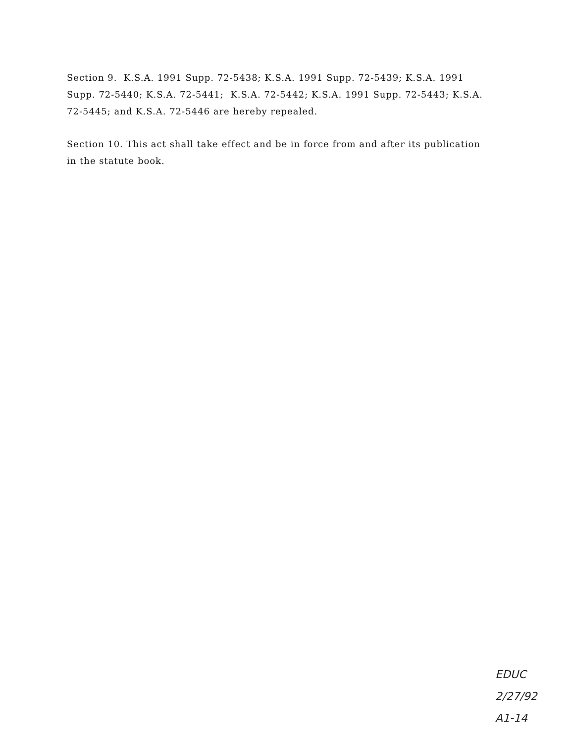Section 9. K.S.A. 1991 Supp. 72-5438; K.S.A. 1991 Supp. 72-5439; K.S.A. 1991 Supp. 72-5440; K.S.A. 72-5441; K.S.A. 72-5442; K.S.A. 1991 Supp. 72-5443; K.S.A. 72-5445; and K.S.A. 72-5446 are hereby repealed.
Section 10. This act shall take effect and be in force from and after its publication in the statute book.
EDUC
2/27/92
A1-14